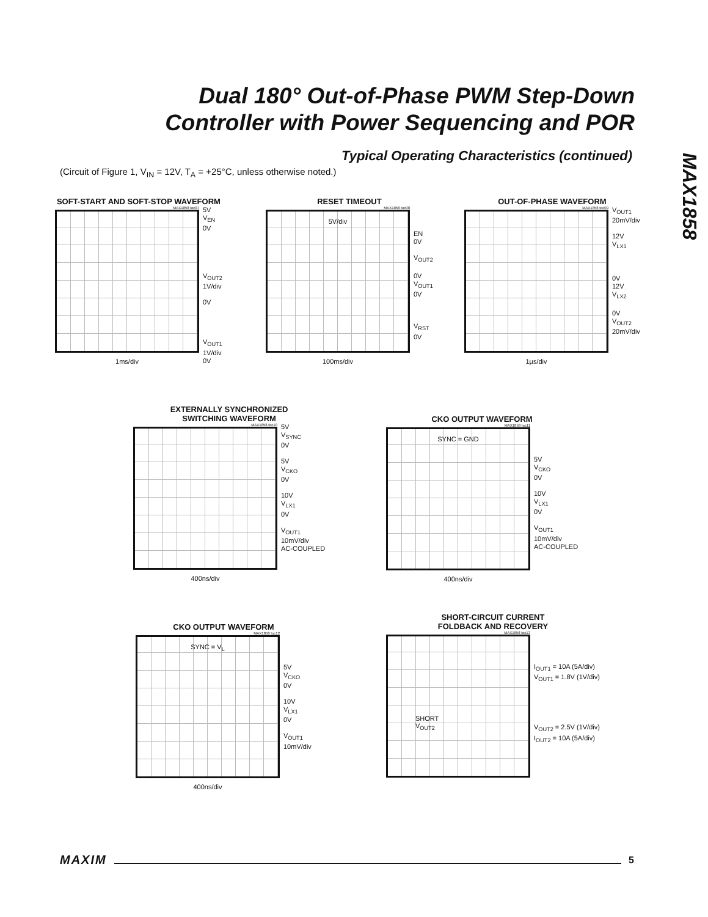Dual 180° Out-of-Phase PWM Step-Down
Controller with Power Sequencing and POR
MAX1858
Typical Operating Characteristics (continued)
(Circuit of Figure 1, V<sub>IN</sub> = 12V, T<sub>A</sub> = +25°C, unless otherwise noted.)
SOFT-START AND SOFT-STOP WAVEFORM
MAX1858 toc07
1ms/div
5V
V<sub>EN</sub>
0V
V<sub>OUT2</sub>
1V/div
0V
V<sub>OUT1</sub>
1V/div
0V
RESET TIMEOUT
MAX1858 toc08
5V/div
100ms/div
EN
0V
V<sub>OUT2</sub>
0V
V<sub>OUT1</sub>
0V
V<sub>RST</sub>
0V
OUT-OF-PHASE WAVEFORM
MAX1858 toc09
1µs/div
V<sub>OUT1</sub>
20mV/div
12V
V<sub>LX1</sub>
0V
12V
V<sub>LX2</sub>
0V
V<sub>OUT2</sub>
20mV/div
EXTERNALLY SYNCHRONIZED
SWITCHING WAVEFORM
MAX1858 toc10
400ns/div
5V
V<sub>SYNC</sub>
0V
5V
V<sub>CKO</sub>
0V
10V
V<sub>LX1</sub>
0V
V<sub>OUT1</sub>
10mV/div
AC-COUPLED
CKO OUTPUT WAVEFORM
MAX1858 toc11
SYNC = GND
400ns/div
5V
V<sub>CKO</sub>
0V
10V
V<sub>LX1</sub>
0V
V<sub>OUT1</sub>
10mV/div
AC-COUPLED
CKO OUTPUT WAVEFORM
MAX1858 toc12
SYNC = V<sub>L</sub>
400ns/div
5V
V<sub>CKO</sub>
0V
10V
V<sub>LX1</sub>
0V
V<sub>OUT1</sub>
10mV/div
SHORT-CIRCUIT CURRENT
FOLDBACK AND RECOVERY
MAX1858 toc13
SHORT
V<sub>OUT2</sub>
I<sub>OUT1</sub> = 10A (5A/div)
V<sub>OUT1</sub> = 1.8V (1V/div)
V<sub>OUT2</sub> = 2.5V (1V/div)
I<sub>OUT2</sub> = 10A (5A/div)
MAXIM 5